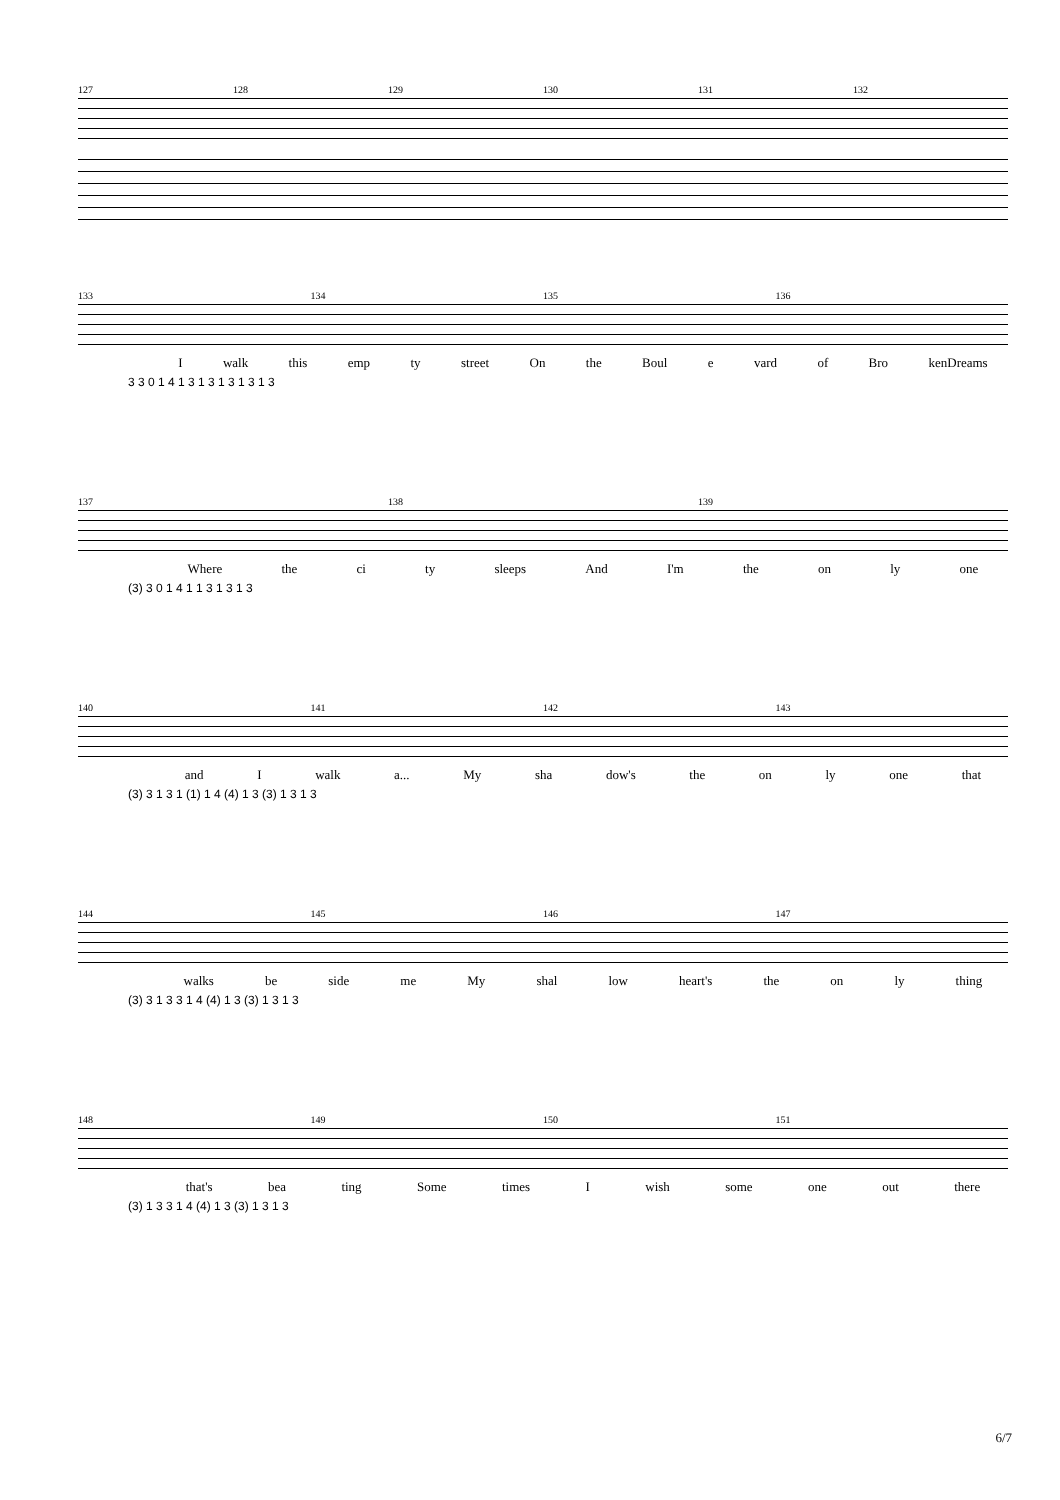127 128 129 130 131 132
133 134 135 136
Iwalk this emp ty street On the Boul e vard of Bro kenDreams
3 3 0 1 4 1 3 1 3 1 3 1 3 1 3
137 138 139
Where the ci ty sleeps And I'm the on ly one
(3) 3 0 1 4 1 1 3 1 3 1 3
140 141 142 143
and I walk a... My sha dow's the on ly one that
(3) 3 1 3 1 (1) 1 4 (4) 1 3 (3) 1 3 1 3
144 145 146 147
walks be side me My shal low heart's the on ly thing
(3) 3 1 3 3 1 4 (4) 1 3 (3) 1 3 1 3
148 149 150 151
that's bea ting Some times I wish some one out there
(3) 1 3 3 1 4 (4) 1 3 (3) 1 3 1 3
6/7